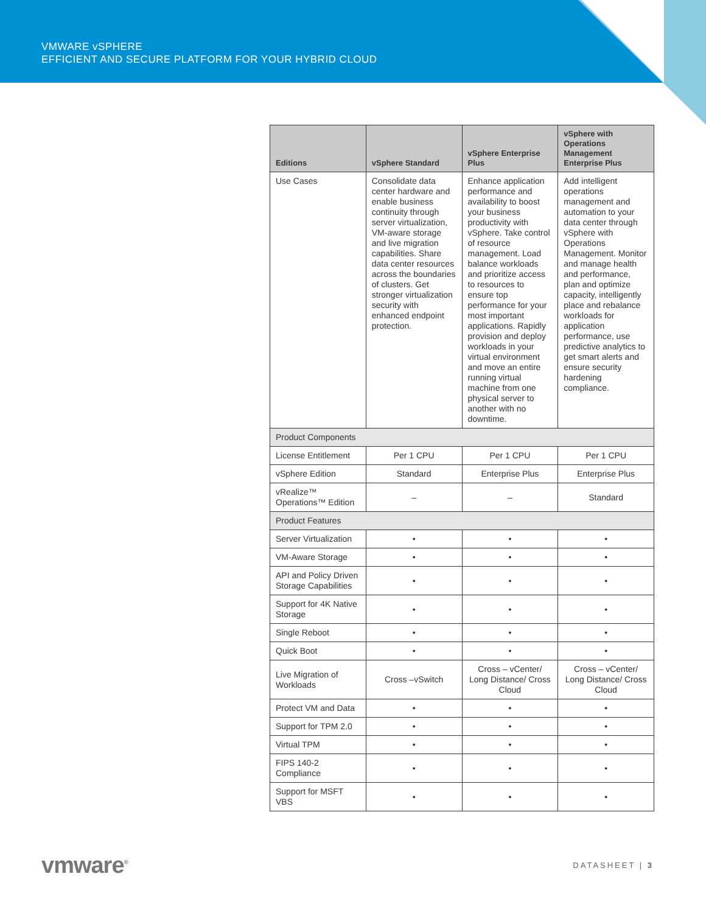VMWARE vSPHERE
EFFICIENT AND SECURE PLATFORM FOR YOUR HYBRID CLOUD
| Editions | vSphere Standard | vSphere Enterprise Plus | vSphere with Operations Management Enterprise Plus |
| --- | --- | --- | --- |
| Use Cases | Consolidate data center hardware and enable business continuity through server virtualization, VM-aware storage and live migration capabilities. Share data center resources across the boundaries of clusters. Get stronger virtualization security with enhanced endpoint protection. | Enhance application performance and availability to boost your business productivity with vSphere. Take control of resource management. Load balance workloads and prioritize access to resources to ensure top performance for your most important applications. Rapidly provision and deploy workloads in your virtual environment and move an entire running virtual machine from one physical server to another with no downtime. | Add intelligent operations management and automation to your data center through vSphere with Operations Management. Monitor and manage health and performance, plan and optimize capacity, intelligently place and rebalance workloads for application performance, use predictive analytics to get smart alerts and ensure security hardening compliance. |
| Product Components | | | |
| License Entitlement | Per 1 CPU | Per 1 CPU | Per 1 CPU |
| vSphere Edition | Standard | Enterprise Plus | Enterprise Plus |
| vRealize™ Operations™ Edition | – | – | Standard |
| Product Features | | | |
| Server Virtualization | • | • | • |
| VM-Aware Storage | • | • | • |
| API and Policy Driven Storage Capabilities | • | • | • |
| Support for 4K Native Storage | • | • | • |
| Single Reboot | • | • | • |
| Quick Boot | • | • | • |
| Live Migration of Workloads | Cross –vSwitch | Cross – vCenter/ Long Distance/ Cross Cloud | Cross – vCenter/ Long Distance/ Cross Cloud |
| Protect VM and Data | • | • | • |
| Support for TPM 2.0 | • | • | • |
| Virtual TPM | • | • | • |
| FIPS 140-2 Compliance | • | • | • |
| Support for MSFT VBS | • | • | • |
vmware<sup>®</sup> DATASHEET | 3